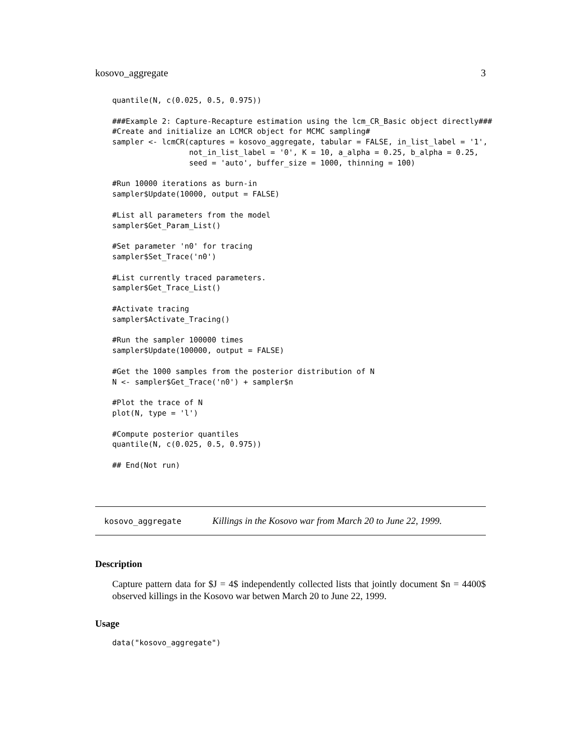kosovo_aggregate 3
quantile(N, c(0.025, 0.5, 0.975))

###Example 2: Capture-Recapture estimation using the lcm_CR_Basic object directly###
#Create and initialize an LCMCR object for MCMC sampling#
sampler <- lcmCR(captures = kosovo_aggregate, tabular = FALSE, in_list_label = '1',
                 not_in_list_label = '0', K = 10, a_alpha = 0.25, b_alpha = 0.25,
                 seed = 'auto', buffer_size = 1000, thinning = 100)

#Run 10000 iterations as burn-in
sampler$Update(10000, output = FALSE)

#List all parameters from the model
sampler$Get_Param_List()

#Set parameter 'n0' for tracing
sampler$Set_Trace('n0')

#List currently traced parameters.
sampler$Get_Trace_List()

#Activate tracing
sampler$Activate_Tracing()

#Run the sampler 100000 times
sampler$Update(100000, output = FALSE)

#Get the 1000 samples from the posterior distribution of N
N <- sampler$Get_Trace('n0') + sampler$n

#Plot the trace of N
plot(N, type = 'l')

#Compute posterior quantiles
quantile(N, c(0.025, 0.5, 0.975))

## End(Not run)
kosovo_aggregate Killings in the Kosovo war from March 20 to June 22, 1999.
Description
Capture pattern data for $J = 4$ independently collected lists that jointly document $n = 4400$ observed killings in the Kosovo war betwen March 20 to June 22, 1999.
Usage
data("kosovo_aggregate")